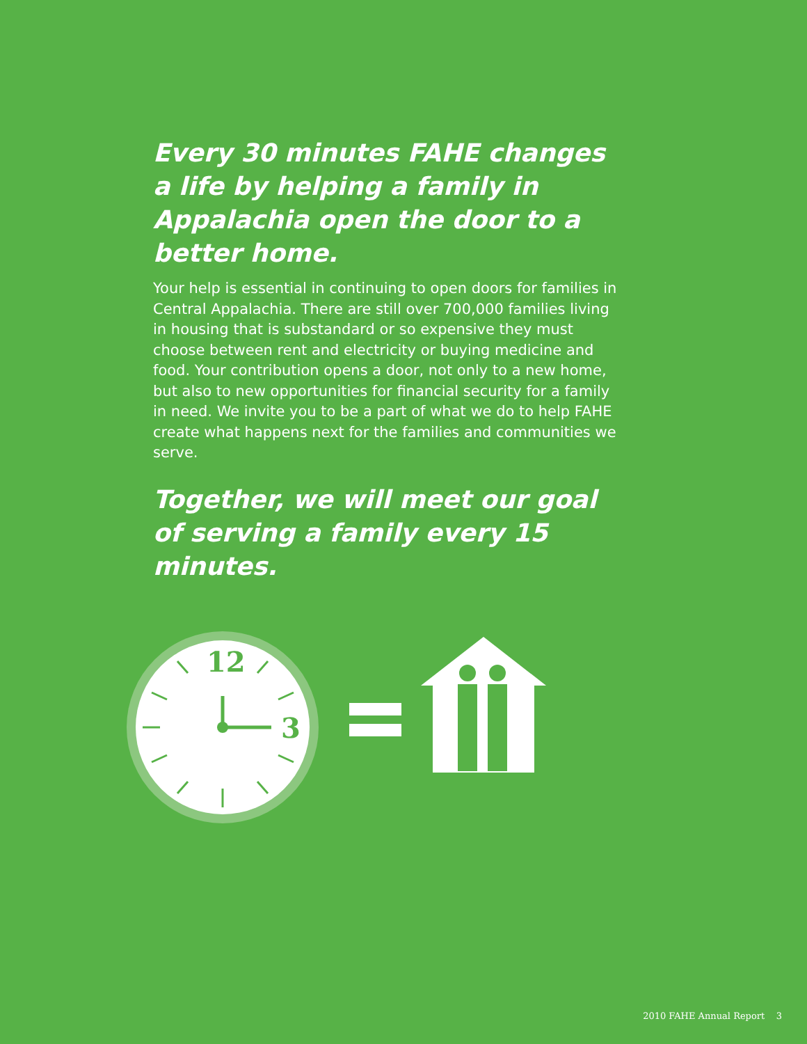Every 30 minutes FAHE changes a life by helping a family in Appalachia open the door to a better home.
Your help is essential in continuing to open doors for families in Central Appalachia. There are still over 700,000 families living in housing that is substandard or so expensive they must choose between rent and electricity or buying medicine and food. Your contribution opens a door, not only to a new home, but also to new opportunities for financial security for a family in need. We invite you to be a part of what we do to help FAHE create what happens next for the families and communities we serve.
Together, we will meet our goal of serving a family every 15 minutes.
12
3
2010 FAHE Annual Report 3